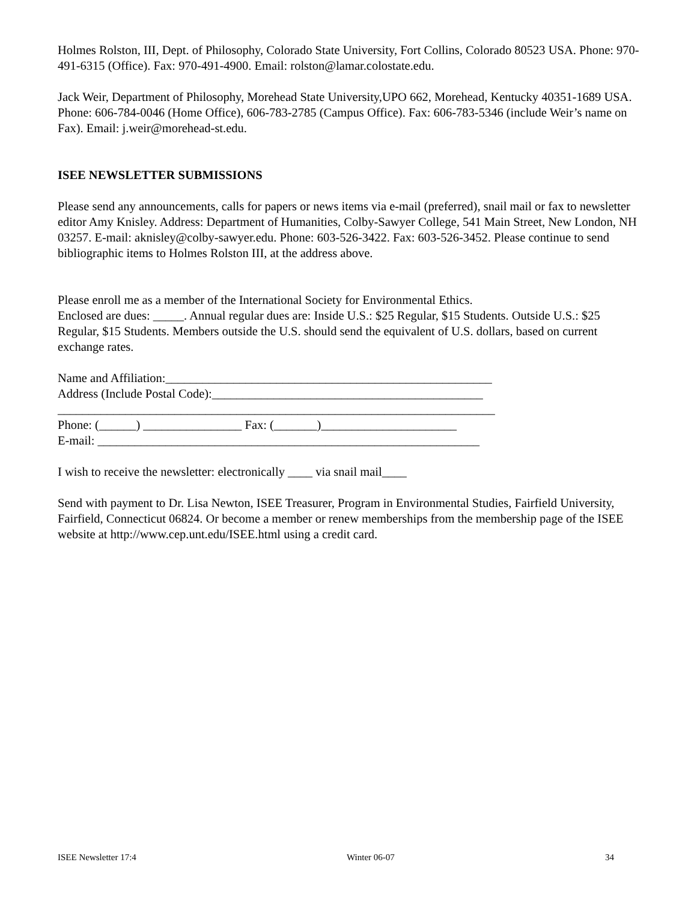Holmes Rolston, III, Dept. of Philosophy, Colorado State University, Fort Collins, Colorado 80523 USA. Phone: 970-491-6315 (Office). Fax: 970-491-4900. Email: rolston@lamar.colostate.edu.
Jack Weir, Department of Philosophy, Morehead State University,UPO 662, Morehead, Kentucky 40351-1689 USA. Phone: 606-784-0046 (Home Office), 606-783-2785 (Campus Office). Fax: 606-783-5346 (include Weir’s name on Fax). Email: j.weir@morehead-st.edu.
ISEE NEWSLETTER SUBMISSIONS
Please send any announcements, calls for papers or news items via e-mail (preferred), snail mail or fax to newsletter editor Amy Knisley. Address: Department of Humanities, Colby-Sawyer College, 541 Main Street, New London, NH 03257. E-mail: aknisley@colby-sawyer.edu. Phone: 603-526-3422. Fax: 603-526-3452. Please continue to send bibliographic items to Holmes Rolston III, at the address above.
Please enroll me as a member of the International Society for Environmental Ethics.
Enclosed are dues: _____. Annual regular dues are: Inside U.S.: $25 Regular, $15 Students. Outside U.S.: $25 Regular, $15 Students. Members outside the U.S. should send the equivalent of U.S. dollars, based on current exchange rates.
Name and Affiliation:_____________________________________________________
Address (Include Postal Code):____________________________________________
_______________________________________________________________________
Phone: (______) ________________ Fax: (_______)______________________
E-mail: ______________________________________________________________
I wish to receive the newsletter: electronically ____ via snail mail____
Send with payment to Dr. Lisa Newton, ISEE Treasurer, Program in Environmental Studies, Fairfield University, Fairfield, Connecticut 06824. Or become a member or renew memberships from the membership page of the ISEE website at http://www.cep.unt.edu/ISEE.html using a credit card.
ISEE Newsletter 17:4 Winter 06-07 34